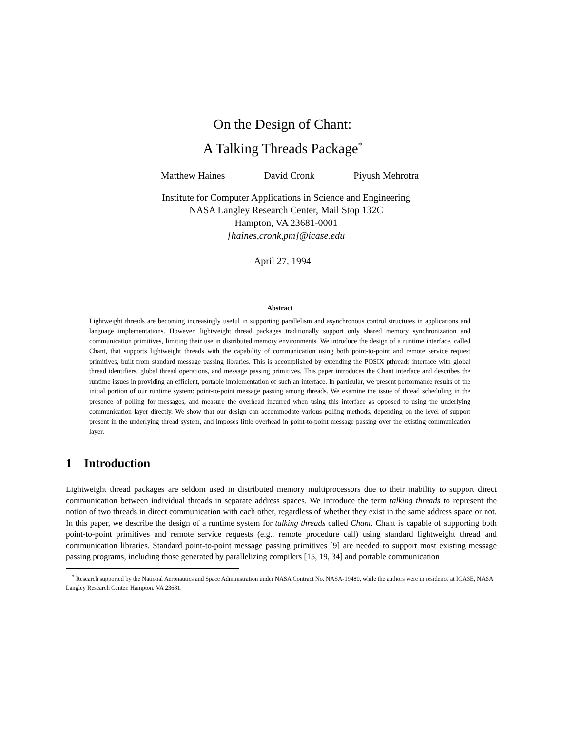On the Design of Chant:
A Talking Threads Package<sup>*</sup>
Matthew Haines David Cronk Piyush Mehrotra
Institute for Computer Applications in Science and Engineering
NASA Langley Research Center, Mail Stop 132C
Hampton, VA 23681-0001
[haines,cronk,pm]@icase.edu
April 27, 1994
Abstract
Lightweight threads are becoming increasingly useful in supporting parallelism and asynchronous control structures in applications and language implementations. However, lightweight thread packages traditionally support only shared memory synchronization and communication primitives, limiting their use in distributed memory environments. We introduce the design of a runtime interface, called Chant, that supports lightweight threads with the capability of communication using both point-to-point and remote service request primitives, built from standard message passing libraries. This is accomplished by extending the POSIX pthreads interface with global thread identifiers, global thread operations, and message passing primitives. This paper introduces the Chant interface and describes the runtime issues in providing an efficient, portable implementation of such an interface. In particular, we present performance results of the initial portion of our runtime system: point-to-point message passing among threads. We examine the issue of thread scheduling in the presence of polling for messages, and measure the overhead incurred when using this interface as opposed to using the underlying communication layer directly. We show that our design can accommodate various polling methods, depending on the level of support present in the underlying thread system, and imposes little overhead in point-to-point message passing over the existing communication layer.
1 Introduction
Lightweight thread packages are seldom used in distributed memory multiprocessors due to their inability to support direct communication between individual threads in separate address spaces. We introduce the term talking threads to represent the notion of two threads in direct communication with each other, regardless of whether they exist in the same address space or not. In this paper, we describe the design of a runtime system for talking threads called Chant. Chant is capable of supporting both point-to-point primitives and remote service requests (e.g., remote procedure call) using standard lightweight thread and communication libraries. Standard point-to-point message passing primitives [9] are needed to support most existing message passing programs, including those generated by parallelizing compilers [15, 19, 34] and portable communication
<sup>*</sup> Research supported by the National Aeronautics and Space Administration under NASA Contract No. NASA-19480, while the authors were in residence at ICASE, NASA Langley Research Center, Hampton, VA 23681.